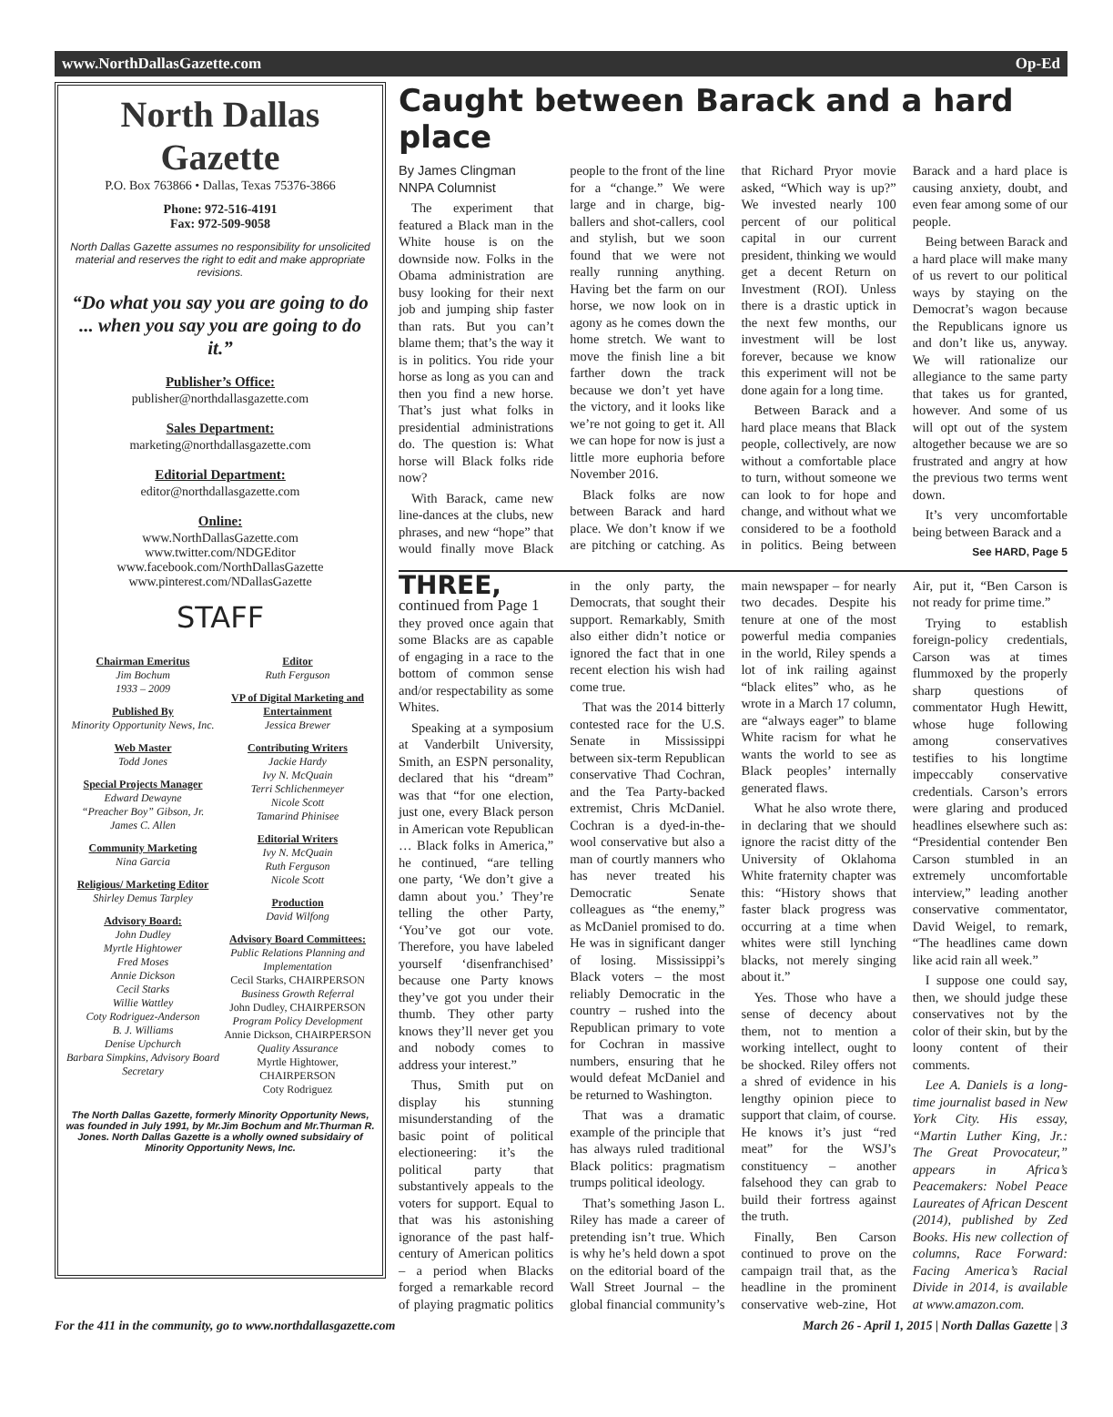www.NorthDallasGazette.com Op-Ed
North Dallas Gazette
P.O. Box 763866 • Dallas, Texas 75376-3866
Phone: 972-516-4191
Fax: 972-509-9058
North Dallas Gazette assumes no responsibility for unsolicited material and reserves the right to edit and make appropriate revisions.
“Do what you say you are going to do ... when you say you are going to do it.”
Publisher’s Office:
publisher@northdallasgazette.com
Sales Department:
marketing@northdallasgazette.com
Editorial Department:
editor@northdallasgazette.com
Online:
www.NorthDallasGazette.com
www.twitter.com/NDGEditor
www.facebook.com/NorthDallasGazette
www.pinterest.com/NDallasGazette
STAFF
Chairman Emeritus
Jim Bochum
1933 – 2009
Published By
Minority Opportunity News, Inc.
Web Master
Todd Jones
Special Projects Manager
Edward Dewayne
“Preacher Boy” Gibson, Jr.
James C. Allen
Community Marketing
Nina Garcia
Religious/ Marketing Editor
Shirley Demus Tarpley
Advisory Board:
John Dudley
Myrtle Hightower
Fred Moses
Annie Dickson
Cecil Starks
Willie Wattley
Coty Rodriguez-Anderson
B. J. Williams
Denise Upchurch
Barbara Simpkins, Advisory Board Secretary
Editor
Ruth Ferguson
VP of Digital Marketing and Entertainment
Jessica Brewer
Contributing Writers
Jackie Hardy
Ivy N. McQuain
Terri Schlichenmeyer
Nicole Scott
Tamarind Phinisee
Editorial Writers
Ivy N. McQuain
Ruth Ferguson
Nicole Scott
Production
David Wilfong
Advisory Board Committees:
Public Relations Planning and Implementation
Cecil Starks, CHAIRPERSON
Business Growth Referral
John Dudley, CHAIRPERSON
Program Policy Development
Annie Dickson, CHAIRPERSON
Quality Assurance
Myrtle Hightower, CHAIRPERSON
Coty Rodriguez
The North Dallas Gazette, formerly Minority Opportunity News, was founded in July 1991, by Mr.Jim Bochum and Mr.Thurman R. Jones. North Dallas Gazette is a wholly owned subsidairy of Minority Opportunity News, Inc.
Caught between Barack and a hard place
By James Clingman
NNPA Columnist
The experiment that featured a Black man in the White house is on the downside now. Folks in the Obama administration are busy looking for their next job and jumping ship faster than rats. But you can’t blame them; that’s the way it is in politics. You ride your horse as long as you can and then you find a new horse. That’s just what folks in presidential administrations do. The question is: What horse will Black folks ride now?
With Barack, came new line-dances at the clubs, new phrases, and new “hope” that would finally move Black people to the front of the line for a “change.” We were large and in charge, big-ballers and shot-callers, cool and stylish, but we soon found that we were not really running anything. Having bet the farm on our horse, we now look on in agony as he comes down the home stretch. We want to move the finish line a bit farther down the track because we don’t yet have the victory, and it looks like we’re not going to get it. All we can hope for now is just a little more euphoria before November 2016.
Black folks are now between Barack and hard place. We don’t know if we are pitching or catching. As that Richard Pryor movie asked, “Which way is up?” We invested nearly 100 percent of our political capital in our current president, thinking we would get a decent Return on Investment (ROI). Unless there is a drastic uptick in the next few months, our investment will be lost forever, because we know this experiment will not be done again for a long time.
Between Barack and a hard place means that Black people, collectively, are now without a comfortable place to turn, without someone we can look to for hope and change, and without what we considered to be a foothold in politics. Being between Barack and a hard place is causing anxiety, doubt, and even fear among some of our people.
Being between Barack and a hard place will make many of us revert to our political ways by staying on the Democrat’s wagon because the Republicans ignore us and don’t like us, anyway. We will rationalize our allegiance to the same party that takes us for granted, however. And some of us will opt out of the system altogether because we are so frustrated and angry at how the previous two terms went down.
It’s very uncomfortable being between Barack and a
See HARD, Page 5
THREE, continued from Page 1
they proved once again that some Blacks are as capable of engaging in a race to the bottom of common sense and/or respectability as some Whites.
Speaking at a symposium at Vanderbilt University, Smith, an ESPN personality, declared that his “dream” was that “for one election, just one, every Black person in American vote Republican … Black folks in America,” he continued, “are telling one party, ‘We don’t give a damn about you.’ They’re telling the other Party, ‘You’ve got our vote. Therefore, you have labeled yourself ‘disenfranchised’ because one Party knows they’ve got you under their thumb. They other party knows they’ll never get you and nobody comes to address your interest.”
Thus, Smith put on display his stunning misunderstanding of the basic point of political electioneering: it’s the political party that substantively appeals to the voters for support. Equal to that was his astonishing ignorance of the past half-century of American politics – a period when Blacks forged a remarkable record of playing pragmatic politics in the only party, the Democrats, that sought their support. Remarkably, Smith also either didn’t notice or ignored the fact that in one recent election his wish had come true.
That was the 2014 bitterly contested race for the U.S. Senate in Mississippi between six-term Republican conservative Thad Cochran, and the Tea Party-backed extremist, Chris McDaniel. Cochran is a dyed-in-the-wool conservative but also a man of courtly manners who has never treated his Democratic Senate colleagues as “the enemy,” as McDaniel promised to do. He was in significant danger of losing. Mississippi’s Black voters – the most reliably Democratic in the country – rushed into the Republican primary to vote for Cochran in massive numbers, ensuring that he would defeat McDaniel and be returned to Washington.
That was a dramatic example of the principle that has always ruled traditional Black politics: pragmatism trumps political ideology.
That’s something Jason L. Riley has made a career of pretending isn’t true. Which is why he’s held down a spot on the editorial board of the Wall Street Journal – the global financial community’s main newspaper – for nearly two decades. Despite his tenure at one of the most powerful media companies in the world, Riley spends a lot of ink railing against “black elites” who, as he wrote in a March 17 column, are “always eager” to blame White racism for what he wants the world to see as Black peoples’ internally generated flaws.
What he also wrote there, in declaring that we should ignore the racist ditty of the University of Oklahoma White fraternity chapter was this: “History shows that faster black progress was occurring at a time when whites were still lynching blacks, not merely singing about it.”
Yes. Those who have a sense of decency about them, not to mention a working intellect, ought to be shocked. Riley offers not a shred of evidence in his lengthy opinion piece to support that claim, of course. He knows it’s just “red meat” for the WSJ’s constituency – another falsehood they can grab to build their fortress against the truth.
Finally, Ben Carson continued to prove on the campaign trail that, as the headline in the prominent conservative web-zine, Hot Air, put it, “Ben Carson is not ready for prime time.”
Trying to establish foreign-policy credentials, Carson was at times flummoxed by the properly sharp questions of commentator Hugh Hewitt, whose huge following among conservatives testifies to his longtime impeccably conservative credentials. Carson’s errors were glaring and produced headlines elsewhere such as: “Presidential contender Ben Carson stumbled in an extremely uncomfortable interview,” leading another conservative commentator, David Weigel, to remark, “The headlines came down like acid rain all week.”
I suppose one could say, then, we should judge these conservatives not by the color of their skin, but by the loony content of their comments.
Lee A. Daniels is a long-time journalist based in New York City. His essay, “Martin Luther King, Jr.: The Great Provocateur,” appears in Africa’s Peacemakers: Nobel Peace Laureates of African Descent (2014), published by Zed Books. His new collection of columns, Race Forward: Facing America’s Racial Divide in 2014, is available at www.amazon.com.
For the 411 in the community, go to www.northdallasgazette.com March 26 - April 1, 2015 | North Dallas Gazette | 3